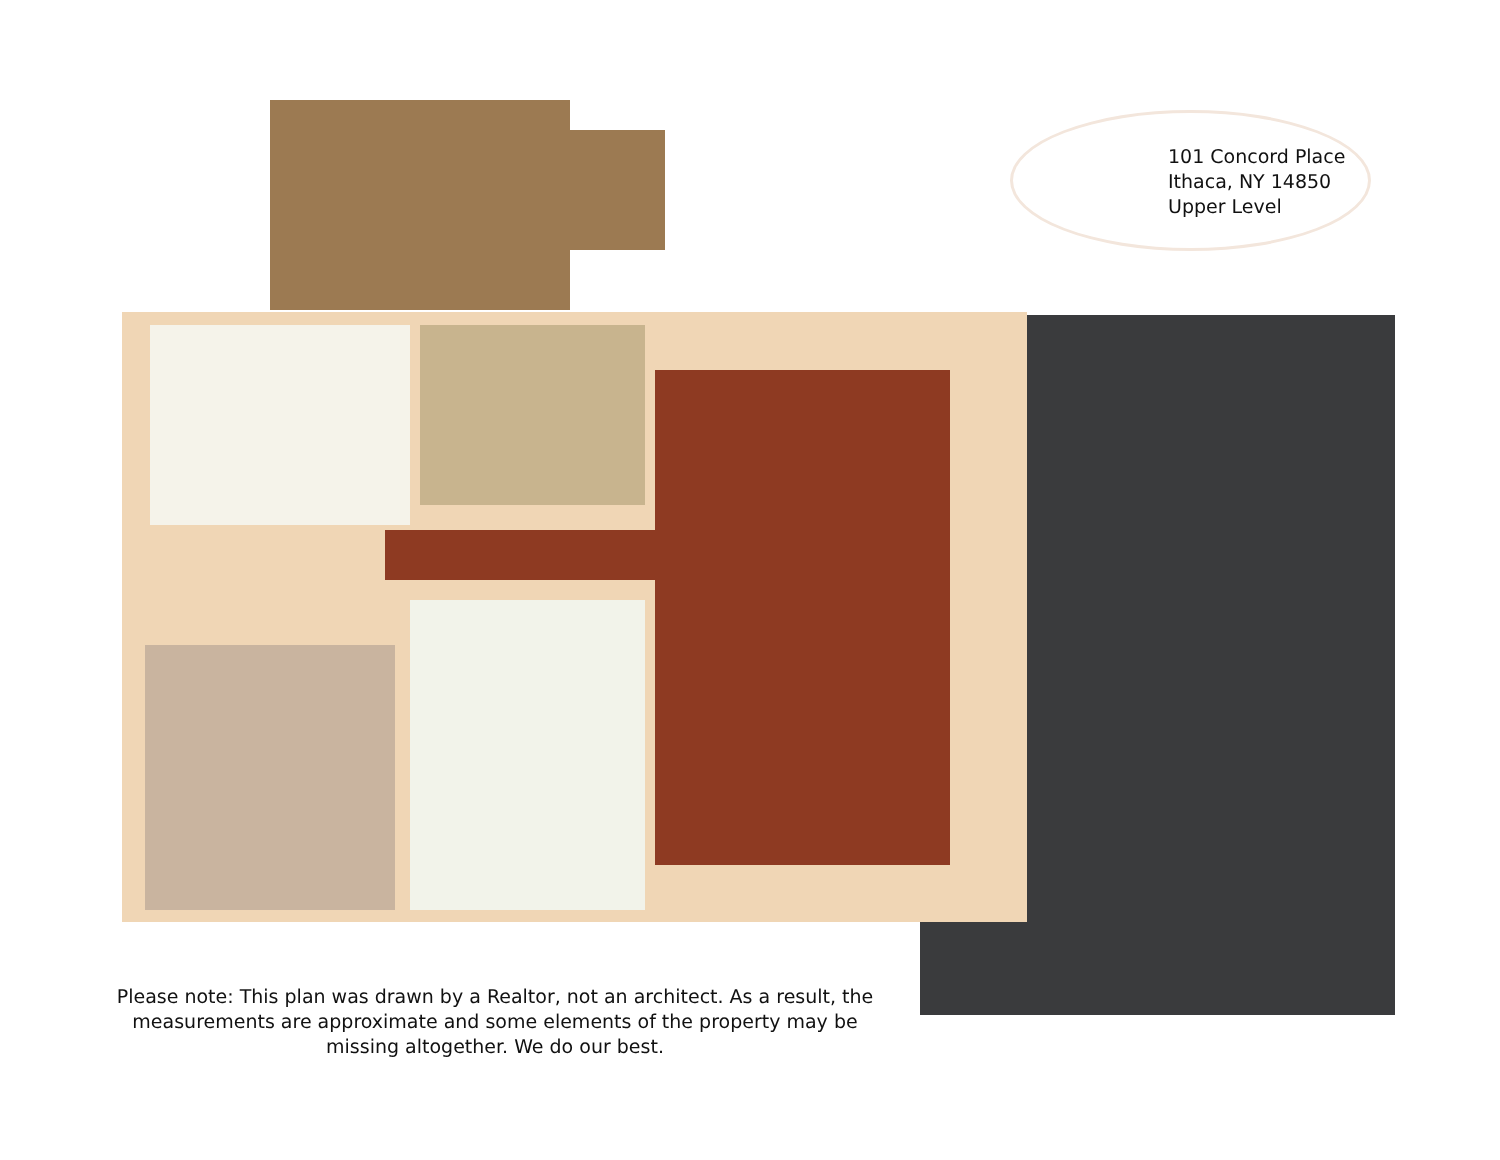101 Concord Place
Ithaca, NY 14850
Upper Level
Please note: This plan was drawn by a Realtor, not an architect. As a result, the measurements are approximate and some elements of the property may be missing altogether. We do our best.